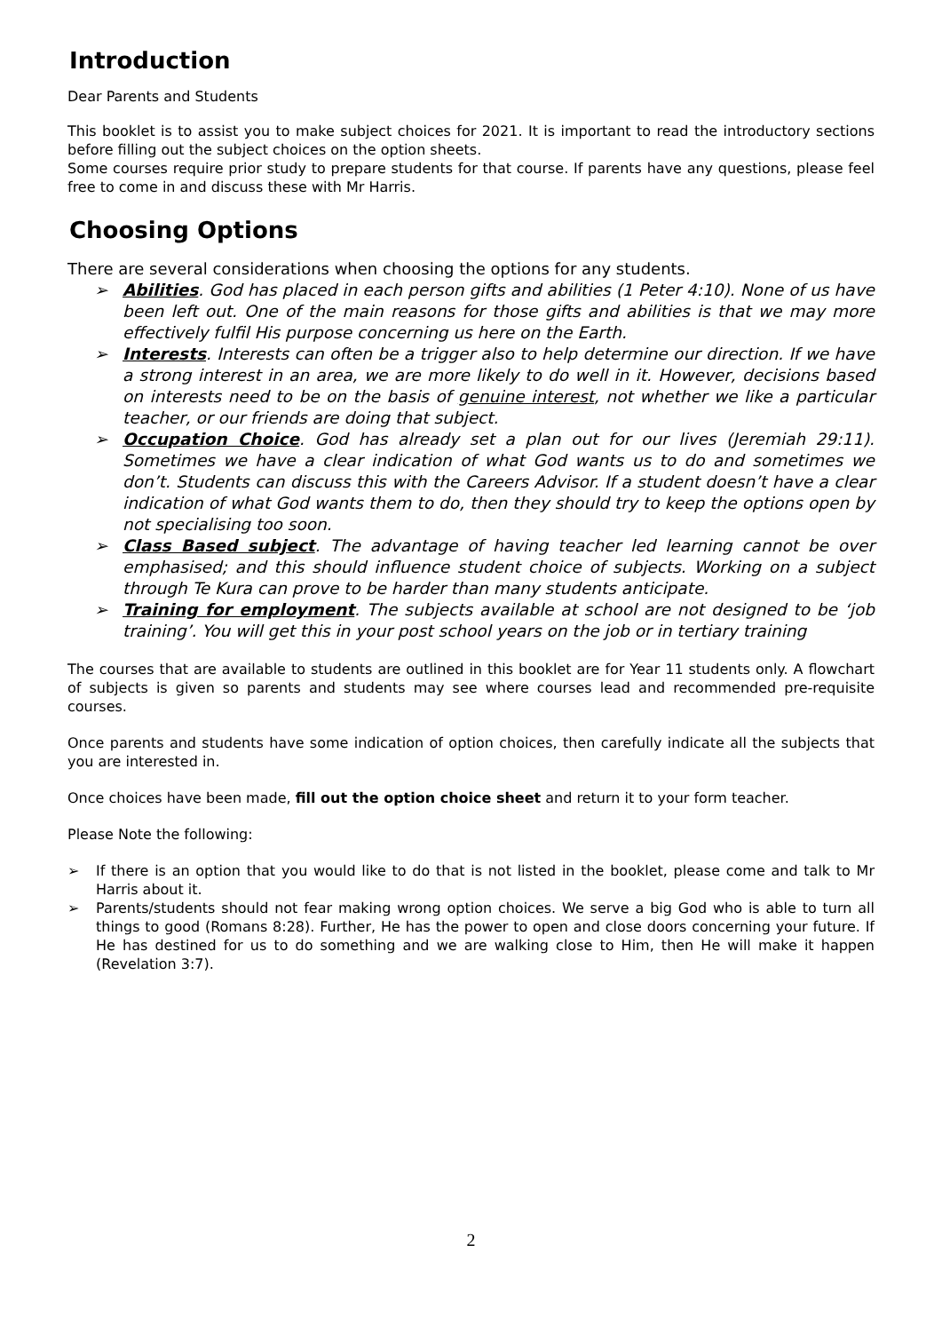Introduction
Dear Parents and Students
This booklet is to assist you to make subject choices for 2021. It is important to read the introductory sections before filling out the subject choices on the option sheets.
Some courses require prior study to prepare students for that course. If parents have any questions, please feel free to come in and discuss these with Mr Harris.
Choosing Options
There are several considerations when choosing the options for any students.
➢ Abilities. God has placed in each person gifts and abilities (1 Peter 4:10). None of us have been left out. One of the main reasons for those gifts and abilities is that we may more effectively fulfil His purpose concerning us here on the Earth.
➢ Interests. Interests can often be a trigger also to help determine our direction. If we have a strong interest in an area, we are more likely to do well in it. However, decisions based on interests need to be on the basis of genuine interest, not whether we like a particular teacher, or our friends are doing that subject.
➢ Occupation Choice. God has already set a plan out for our lives (Jeremiah 29:11). Sometimes we have a clear indication of what God wants us to do and sometimes we don’t. Students can discuss this with the Careers Advisor. If a student doesn’t have a clear indication of what God wants them to do, then they should try to keep the options open by not specialising too soon.
➢ Class Based subject. The advantage of having teacher led learning cannot be over emphasised; and this should influence student choice of subjects. Working on a subject through Te Kura can prove to be harder than many students anticipate.
➢ Training for employment. The subjects available at school are not designed to be ‘job training’. You will get this in your post school years on the job or in tertiary training
The courses that are available to students are outlined in this booklet are for Year 11 students only. A flowchart of subjects is given so parents and students may see where courses lead and recommended pre-requisite courses.
Once parents and students have some indication of option choices, then carefully indicate all the subjects that you are interested in.
Once choices have been made, fill out the option choice sheet and return it to your form teacher.
Please Note the following:
➢ If there is an option that you would like to do that is not listed in the booklet, please come and talk to Mr Harris about it.
➢ Parents/students should not fear making wrong option choices. We serve a big God who is able to turn all things to good (Romans 8:28). Further, He has the power to open and close doors concerning your future. If He has destined for us to do something and we are walking close to Him, then He will make it happen (Revelation 3:7).
2